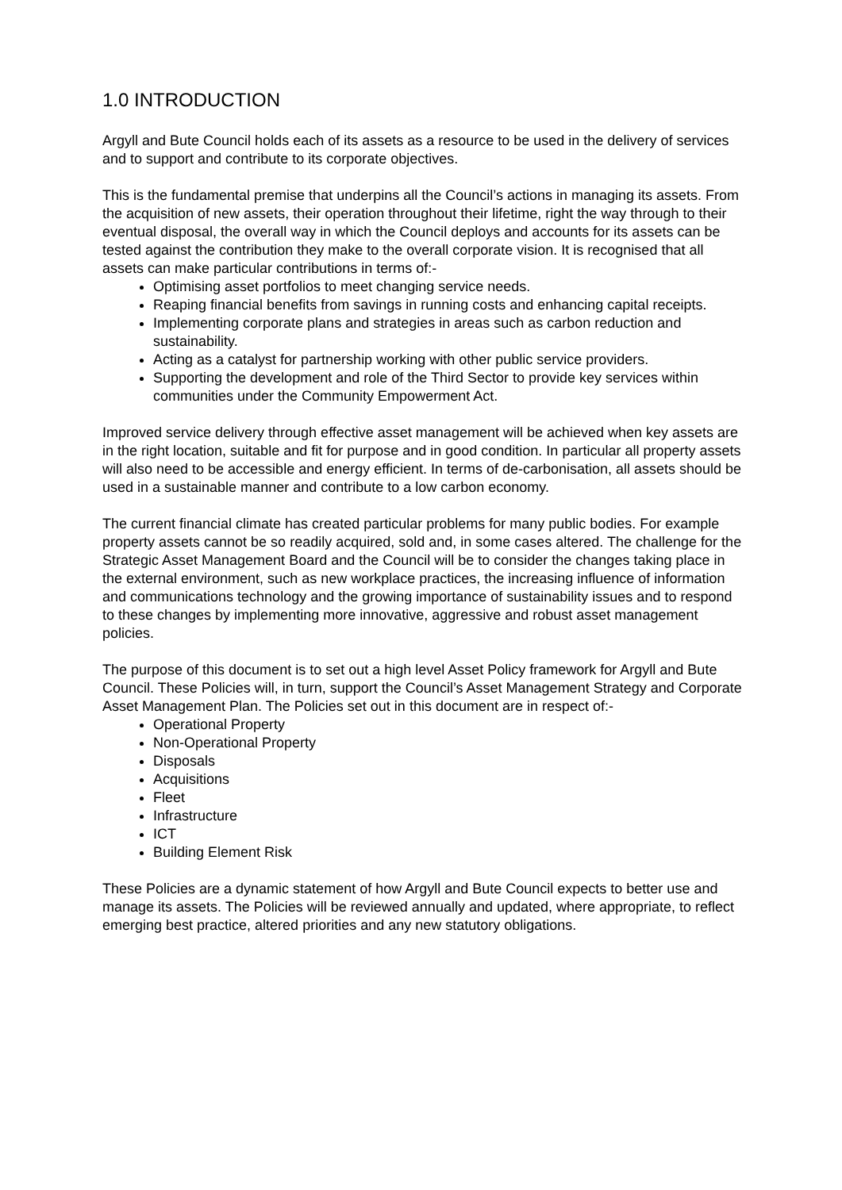1.0 INTRODUCTION
Argyll and Bute Council holds each of its assets as a resource to be used in the delivery of services and to support and contribute to its corporate objectives.
This is the fundamental premise that underpins all the Council’s actions in managing its assets. From the acquisition of new assets, their operation throughout their lifetime, right the way through to their eventual disposal, the overall way in which the Council deploys and accounts for its assets can be tested against the contribution they make to the overall corporate vision. It is recognised that all assets can make particular contributions in terms of:-
Optimising asset portfolios to meet changing service needs.
Reaping financial benefits from savings in running costs and enhancing capital receipts.
Implementing corporate plans and strategies in areas such as carbon reduction and sustainability.
Acting as a catalyst for partnership working with other public service providers.
Supporting the development and role of the Third Sector to provide key services within communities under the Community Empowerment Act.
Improved service delivery through effective asset management will be achieved when key assets are in the right location, suitable and fit for purpose and in good condition. In particular all property assets will also need to be accessible and energy efficient. In terms of de-carbonisation, all assets should be used in a sustainable manner and contribute to a low carbon economy.
The current financial climate has created particular problems for many public bodies. For example property assets cannot be so readily acquired, sold and, in some cases altered. The challenge for the Strategic Asset Management Board and the Council will be to consider the changes taking place in the external environment, such as new workplace practices, the increasing influence of information and communications technology and the growing importance of sustainability issues and to respond to these changes by implementing more innovative, aggressive and robust asset management policies.
The purpose of this document is to set out a high level Asset Policy framework for Argyll and Bute Council. These Policies will, in turn, support the Council’s Asset Management Strategy and Corporate Asset Management Plan. The Policies set out in this document are in respect of:-
Operational Property
Non-Operational Property
Disposals
Acquisitions
Fleet
Infrastructure
ICT
Building Element Risk
These Policies are a dynamic statement of how Argyll and Bute Council expects to better use and manage its assets. The Policies will be reviewed annually and updated, where appropriate, to reflect emerging best practice, altered priorities and any new statutory obligations.